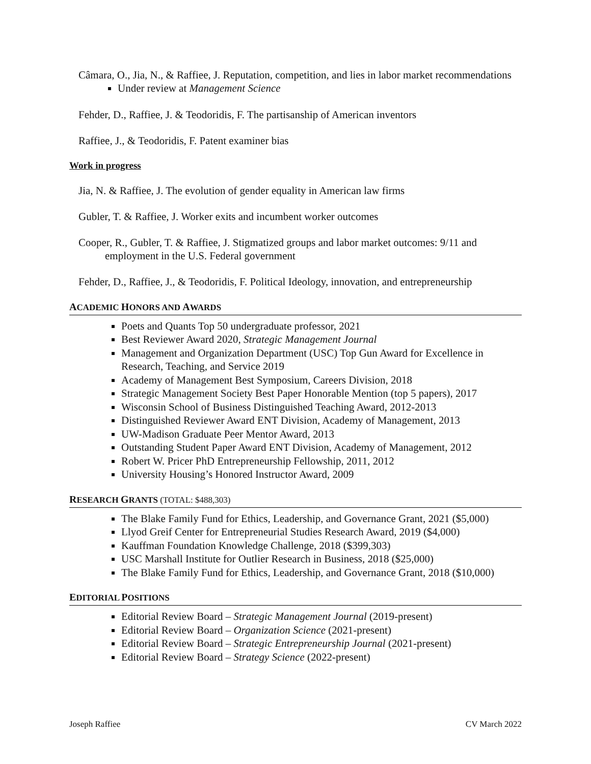Câmara, O., Jia, N., & Raffiee, J. Reputation, competition, and lies in labor market recommendations
Under review at Management Science
Fehder, D., Raffiee, J. & Teodoridis, F. The partisanship of American inventors
Raffiee, J., & Teodoridis, F. Patent examiner bias
Work in progress
Jia, N. & Raffiee, J. The evolution of gender equality in American law firms
Gubler, T. & Raffiee, J. Worker exits and incumbent worker outcomes
Cooper, R., Gubler, T. & Raffiee, J. Stigmatized groups and labor market outcomes: 9/11 and employment in the U.S. Federal government
Fehder, D., Raffiee, J., & Teodoridis, F. Political Ideology, innovation, and entrepreneurship
ACADEMIC HONORS AND AWARDS
Poets and Quants Top 50 undergraduate professor, 2021
Best Reviewer Award 2020, Strategic Management Journal
Management and Organization Department (USC) Top Gun Award for Excellence in Research, Teaching, and Service 2019
Academy of Management Best Symposium, Careers Division, 2018
Strategic Management Society Best Paper Honorable Mention (top 5 papers), 2017
Wisconsin School of Business Distinguished Teaching Award, 2012-2013
Distinguished Reviewer Award ENT Division, Academy of Management, 2013
UW-Madison Graduate Peer Mentor Award, 2013
Outstanding Student Paper Award ENT Division, Academy of Management, 2012
Robert W. Pricer PhD Entrepreneurship Fellowship, 2011, 2012
University Housing’s Honored Instructor Award, 2009
RESEARCH GRANTS (TOTAL: $488,303)
The Blake Family Fund for Ethics, Leadership, and Governance Grant, 2021 ($5,000)
Llyod Greif Center for Entrepreneurial Studies Research Award, 2019 ($4,000)
Kauffman Foundation Knowledge Challenge, 2018 ($399,303)
USC Marshall Institute for Outlier Research in Business, 2018 ($25,000)
The Blake Family Fund for Ethics, Leadership, and Governance Grant, 2018 ($10,000)
EDITORIAL POSITIONS
Editorial Review Board – Strategic Management Journal (2019-present)
Editorial Review Board – Organization Science (2021-present)
Editorial Review Board – Strategic Entrepreneurship Journal (2021-present)
Editorial Review Board – Strategy Science (2022-present)
Joseph Raffiee CV March 2022